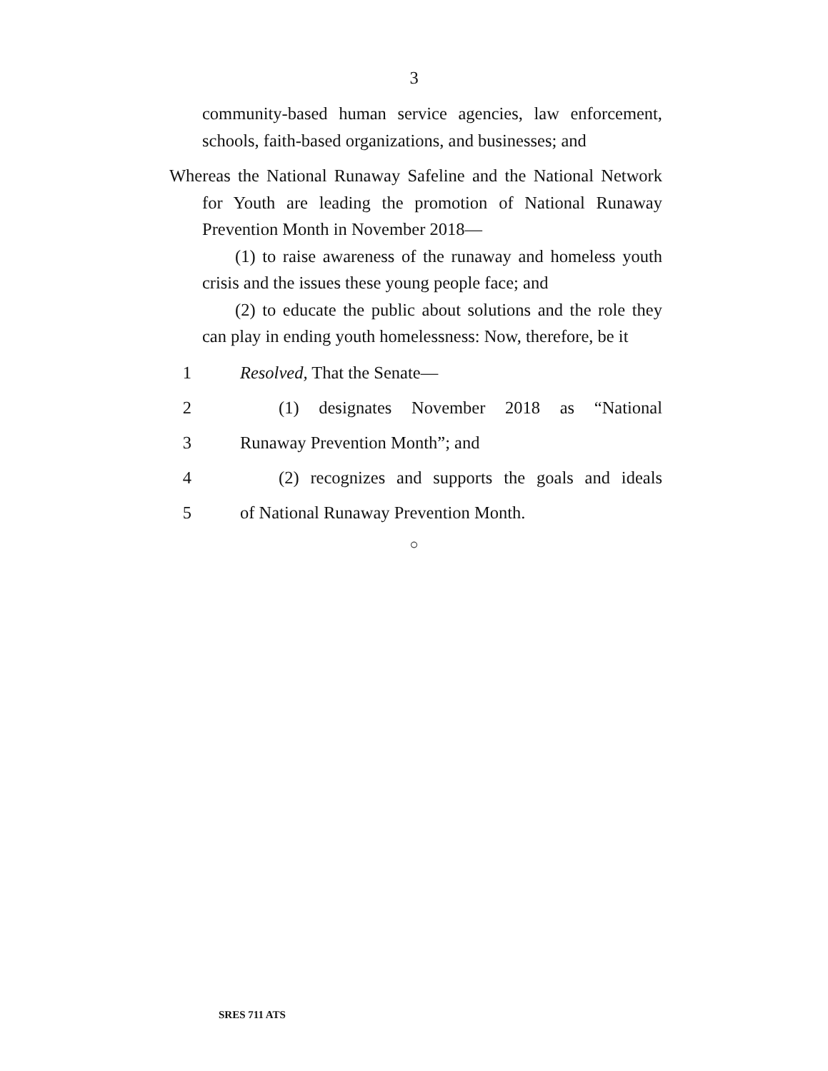3
community-based human service agencies, law enforce­ment, schools, faith-based organizations, and businesses; and
Whereas the National Runaway Safeline and the National Network for Youth are leading the promotion of National Runaway Prevention Month in November 2018—
(1) to raise awareness of the runaway and homeless youth crisis and the issues these young people face; and
(2) to educate the public about solutions and the role they can play in ending youth homelessness: Now, therefore, be it
1 Resolved, That the Senate—
2 (1) designates November 2018 as “National
3 Runaway Prevention Month”; and
4 (2) recognizes and supports the goals and ideals
5 of National Runaway Prevention Month.
○
SRES 711 ATS